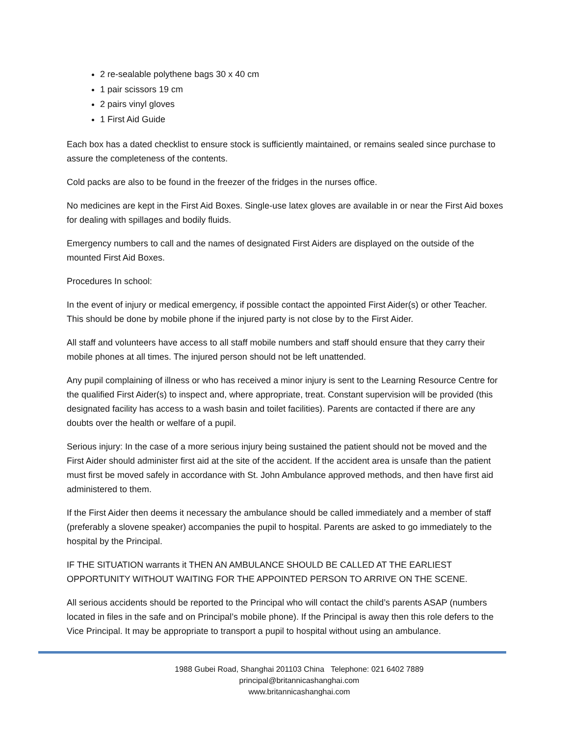2 re-sealable polythene bags 30 x 40 cm
1 pair scissors 19 cm
2 pairs vinyl gloves
1 First Aid Guide
Each box has a dated checklist to ensure stock is sufficiently maintained, or remains sealed since purchase to assure the completeness of the contents.
Cold packs are also to be found in the freezer of the fridges in the nurses office.
No medicines are kept in the First Aid Boxes. Single-use latex gloves are available in or near the First Aid boxes for dealing with spillages and bodily fluids.
Emergency numbers to call and the names of designated First Aiders are displayed on the outside of the mounted First Aid Boxes.
Procedures In school:
In the event of injury or medical emergency, if possible contact the appointed First Aider(s) or other Teacher. This should be done by mobile phone if the injured party is not close by to the First Aider.
All staff and volunteers have access to all staff mobile numbers and staff should ensure that they carry their mobile phones at all times. The injured person should not be left unattended.
Any pupil complaining of illness or who has received a minor injury is sent to the Learning Resource Centre for the qualified First Aider(s) to inspect and, where appropriate, treat. Constant supervision will be provided (this designated facility has access to a wash basin and toilet facilities). Parents are contacted if there are any doubts over the health or welfare of a pupil.
Serious injury: In the case of a more serious injury being sustained the patient should not be moved and the First Aider should administer first aid at the site of the accident. If the accident area is unsafe than the patient must first be moved safely in accordance with St. John Ambulance approved methods, and then have first aid administered to them.
If the First Aider then deems it necessary the ambulance should be called immediately and a member of staff (preferably a slovene speaker) accompanies the pupil to hospital. Parents are asked to go immediately to the hospital by the Principal.
IF THE SITUATION warrants it THEN AN AMBULANCE SHOULD BE CALLED AT THE EARLIEST OPPORTUNITY WITHOUT WAITING FOR THE APPOINTED PERSON TO ARRIVE ON THE SCENE.
All serious accidents should be reported to the Principal who will contact the child’s parents ASAP (numbers located in files in the safe and on Principal’s mobile phone). If the Principal is away then this role defers to the Vice Principal. It may be appropriate to transport a pupil to hospital without using an ambulance.
1988 Gubei Road, Shanghai 201103 China Telephone: 021 6402 7889
principal@britannicashanghai.com
www.britannicashanghai.com